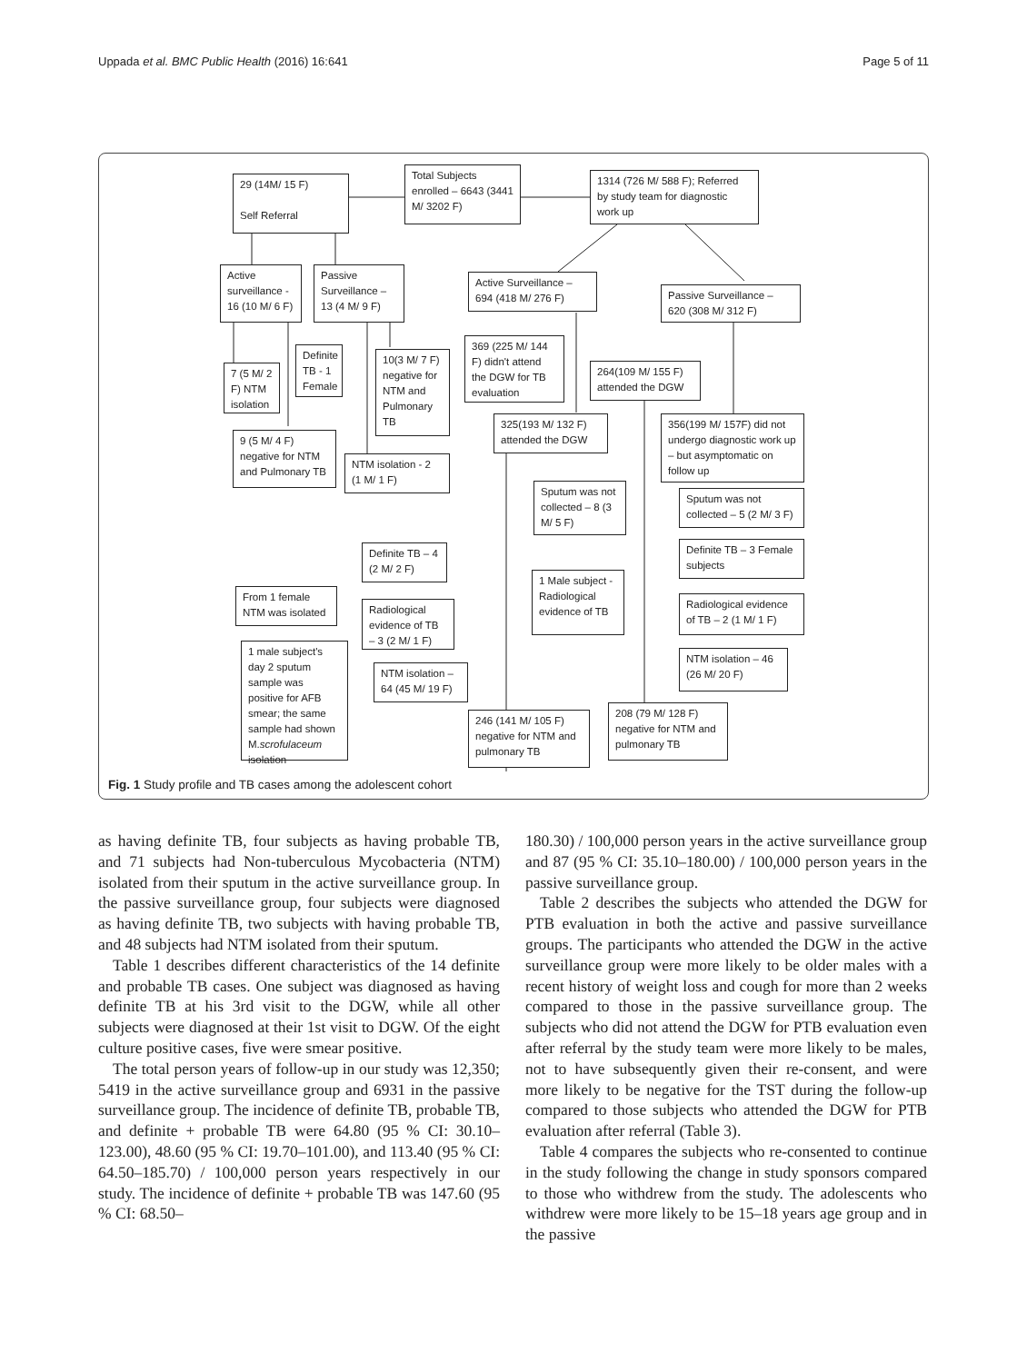Uppada et al. BMC Public Health (2016) 16:641 Page 5 of 11
Total Subjects enrolled – 6643 (3441 M/ 3202 F)
29 (14M/ 15 F)
Self Referral
1314 (726 M/ 588 F); Referred by study team for diagnostic work up
Active surveillance - 16 (10 M/ 6 F)
Passive Surveillance – 13 (4 M/ 9 F)
Active Surveillance – 694 (418 M/ 276 F)
Passive Surveillance – 620 (308 M/ 312 F)
Definite TB - 1 Female
10(3 M/ 7 F) negative for NTM and Pulmonary TB
7 (5 M/ 2 F) NTM isolation
369 (225 M/ 144 F) didn't attend the DGW for TB evaluation
264(109 M/ 155 F) attended the DGW
9 (5 M/ 4 F) negative for NTM and Pulmonary TB
NTM isolation - 2 (1 M/ 1 F)
325(193 M/ 132 F) attended the DGW
356(199 M/ 157F) did not undergo diagnostic work up – but asymptomatic on follow up
Sputum was not collected – 8 (3 M/ 5 F)
Sputum was not collected – 5 (2 M/ 3 F)
Definite TB – 4 (2 M/ 2 F)
Definite TB – 3 Female subjects
1 Male subject - Radiological evidence of TB
From 1 female NTM was isolated
Radiological evidence of TB – 3 (2 M/ 1 F)
Radiological evidence of TB – 2 (1 M/ 1 F)
1 male subject's day 2 sputum sample was positive for AFB smear; the same sample had shown M.scrofulaceum isolation
NTM isolation – 46 (26 M/ 20 F)
NTM isolation – 64 (45 M/ 19 F)
246 (141 M/ 105 F) negative for NTM and pulmonary TB
208 (79 M/ 128 F) negative for NTM and pulmonary TB
Fig. 1 Study profile and TB cases among the adolescent cohort
as having definite TB, four subjects as having probable TB, and 71 subjects had Non-tuberculous Mycobacteria (NTM) isolated from their sputum in the active surveillance group. In the passive surveillance group, four subjects were diagnosed as having definite TB, two subjects with having probable TB, and 48 subjects had NTM isolated from their sputum.
Table 1 describes different characteristics of the 14 definite and probable TB cases. One subject was diagnosed as having definite TB at his 3rd visit to the DGW, while all other subjects were diagnosed at their 1st visit to DGW. Of the eight culture positive cases, five were smear positive.
The total person years of follow-up in our study was 12,350; 5419 in the active surveillance group and 6931 in the passive surveillance group. The incidence of definite TB, probable TB, and definite + probable TB were 64.80 (95 % CI: 30.10–123.00), 48.60 (95 % CI: 19.70–101.00), and 113.40 (95 % CI: 64.50–185.70) / 100,000 person years respectively in our study. The incidence of definite + probable TB was 147.60 (95 % CI: 68.50–
180.30) / 100,000 person years in the active surveillance group and 87 (95 % CI: 35.10–180.00) / 100,000 person years in the passive surveillance group.
Table 2 describes the subjects who attended the DGW for PTB evaluation in both the active and passive surveillance groups. The participants who attended the DGW in the active surveillance group were more likely to be older males with a recent history of weight loss and cough for more than 2 weeks compared to those in the passive surveillance group. The subjects who did not attend the DGW for PTB evaluation even after referral by the study team were more likely to be males, not to have subsequently given their re-consent, and were more likely to be negative for the TST during the follow-up compared to those subjects who attended the DGW for PTB evaluation after referral (Table 3).
Table 4 compares the subjects who re-consented to continue in the study following the change in study sponsors compared to those who withdrew from the study. The adolescents who withdrew were more likely to be 15–18 years age group and in the passive